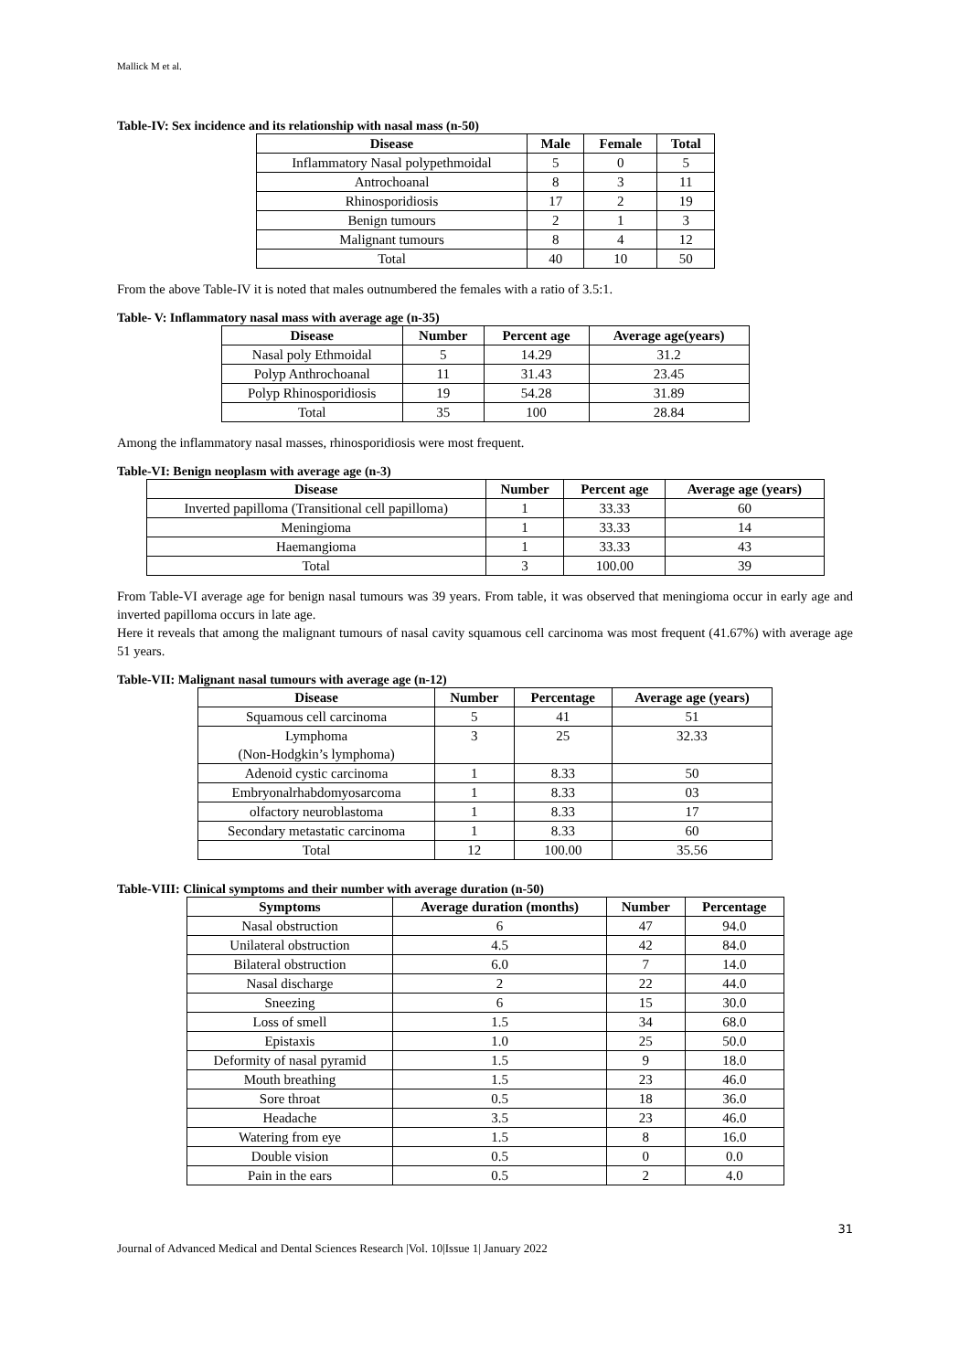Mallick M et al.
Table-IV: Sex incidence and its relationship with nasal mass (n-50)
| Disease | Male | Female | Total |
| --- | --- | --- | --- |
| Inflammatory Nasal polypethmoidal | 5 | 0 | 5 |
| Antrochoanal | 8 | 3 | 11 |
| Rhinosporidiosis | 17 | 2 | 19 |
| Benign tumours | 2 | 1 | 3 |
| Malignant tumours | 8 | 4 | 12 |
| Total | 40 | 10 | 50 |
From the above Table-IV it is noted that males outnumbered the females with a ratio of 3.5:1.
Table- V: Inflammatory nasal mass with average age (n-35)
| Disease | Number | Percent age | Average age(years) |
| --- | --- | --- | --- |
| Nasal poly Ethmoidal | 5 | 14.29 | 31.2 |
| Polyp Anthrochoanal | 11 | 31.43 | 23.45 |
| Polyp Rhinosporidiosis | 19 | 54.28 | 31.89 |
| Total | 35 | 100 | 28.84 |
Among the inflammatory nasal masses, rhinosporidiosis were most frequent.
Table-VI: Benign neoplasm with average age (n-3)
| Disease | Number | Percent age | Average age (years) |
| --- | --- | --- | --- |
| Inverted papilloma (Transitional cell papilloma) | 1 | 33.33 | 60 |
| Meningioma | 1 | 33.33 | 14 |
| Haemangioma | 1 | 33.33 | 43 |
| Total | 3 | 100.00 | 39 |
From Table-VI average age for benign nasal tumours was 39 years. From table, it was observed that meningioma occur in early age and inverted papilloma occurs in late age.
Here it reveals that among the malignant tumours of nasal cavity squamous cell carcinoma was most frequent (41.67%) with average age 51 years.
Table-VII: Malignant nasal tumours with average age (n-12)
| Disease | Number | Percentage | Average age (years) |
| --- | --- | --- | --- |
| Squamous cell carcinoma | 5 | 41 | 51 |
| Lymphoma (Non-Hodgkin’s lymphoma) | 3 | 25 | 32.33 |
| Adenoid cystic carcinoma | 1 | 8.33 | 50 |
| Embryonalrhabdomyosarcoma | 1 | 8.33 | 03 |
| olfactory neuroblastoma | 1 | 8.33 | 17 |
| Secondary metastatic carcinoma | 1 | 8.33 | 60 |
| Total | 12 | 100.00 | 35.56 |
Table-VIII: Clinical symptoms and their number with average duration (n-50)
| Symptoms | Average duration (months) | Number | Percentage |
| --- | --- | --- | --- |
| Nasal obstruction | 6 | 47 | 94.0 |
| Unilateral obstruction | 4.5 | 42 | 84.0 |
| Bilateral obstruction | 6.0 | 7 | 14.0 |
| Nasal discharge | 2 | 22 | 44.0 |
| Sneezing | 6 | 15 | 30.0 |
| Loss of smell | 1.5 | 34 | 68.0 |
| Epistaxis | 1.0 | 25 | 50.0 |
| Deformity of nasal pyramid | 1.5 | 9 | 18.0 |
| Mouth breathing | 1.5 | 23 | 46.0 |
| Sore throat | 0.5 | 18 | 36.0 |
| Headache | 3.5 | 23 | 46.0 |
| Watering from eye | 1.5 | 8 | 16.0 |
| Double vision | 0.5 | 0 | 0.0 |
| Pain in the ears | 0.5 | 2 | 4.0 |
31
Journal of Advanced Medical and Dental Sciences Research |Vol. 10|Issue 1| January 2022